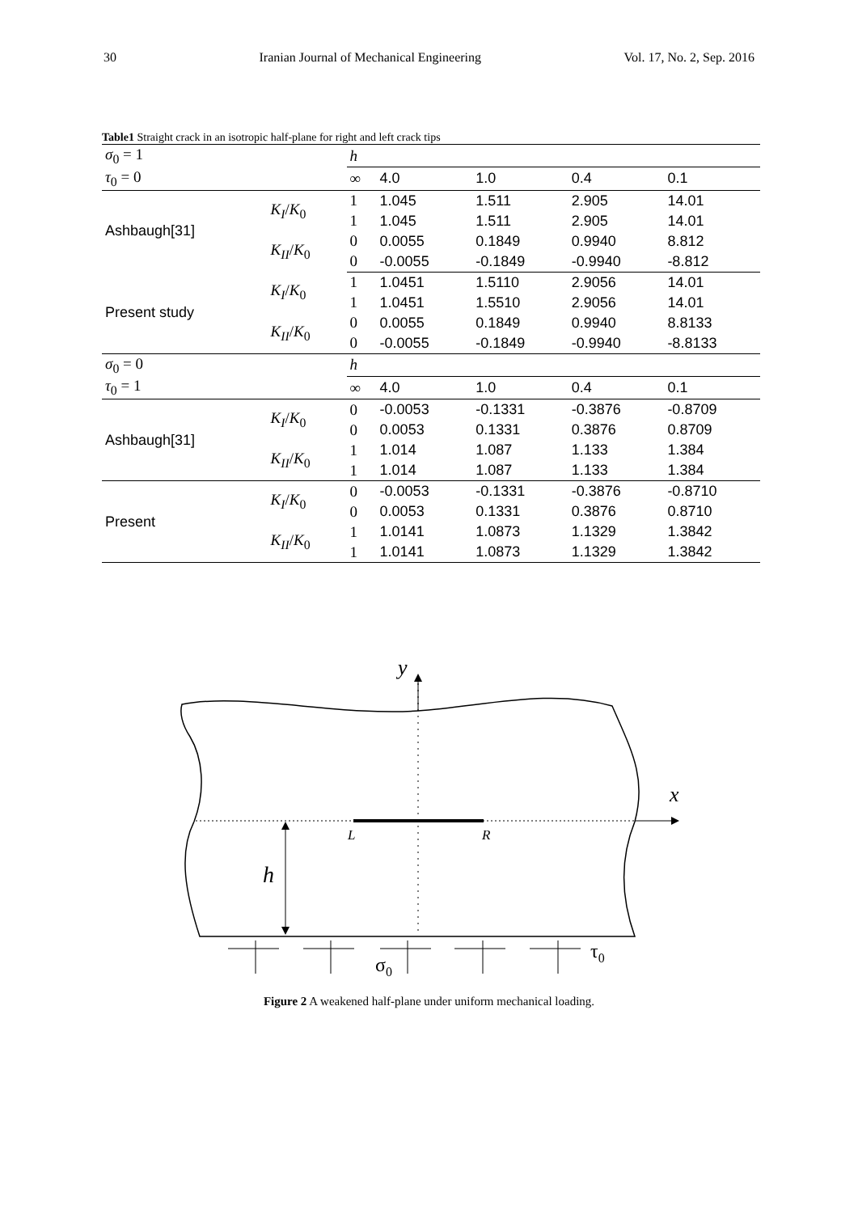30 Iranian Journal of Mechanical Engineering Vol. 17, No. 2, Sep. 2016
Table1 Straight crack in an isotropic half-plane for right and left crack tips
| σ<sub>0</sub> = 1 | | h | | | | |
| τ<sub>0</sub> = 0 | | ∞ | 4.0 | 1.0 | 0.4 | 0.1 |
| Ashbaugh[31] | K<sub>I</sub> / K<sub>0</sub> | 1 | 1.045 | 1.511 | 2.905 | 14.01 |
| | | 1 | 1.045 | 1.511 | 2.905 | 14.01 |
| | K<sub>II</sub> / K<sub>0</sub> | 0 | 0.0055 | 0.1849 | 0.9940 | 8.812 |
| | | 0 | -0.0055 | -0.1849 | -0.9940 | -8.812 |
| Present study | K<sub>I</sub> / K<sub>0</sub> | 1 | 1.0451 | 1.5110 | 2.9056 | 14.01 |
| | | 1 | 1.0451 | 1.5510 | 2.9056 | 14.01 |
| | K<sub>II</sub> / K<sub>0</sub> | 0 | 0.0055 | 0.1849 | 0.9940 | 8.8133 |
| | | 0 | -0.0055 | -0.1849 | -0.9940 | -8.8133 |
| σ<sub>0</sub> = 0 | | h | | | | |
| τ<sub>0</sub> = 1 | | ∞ | 4.0 | 1.0 | 0.4 | 0.1 |
| Ashbaugh[31] | K<sub>I</sub> / K<sub>0</sub> | 0 | -0.0053 | -0.1331 | -0.3876 | -0.8709 |
| | | 0 | 0.0053 | 0.1331 | 0.3876 | 0.8709 |
| | K<sub>II</sub> / K<sub>0</sub> | 1 | 1.014 | 1.087 | 1.133 | 1.384 |
| | | 1 | 1.014 | 1.087 | 1.133 | 1.384 |
| Present | K<sub>I</sub> / K<sub>0</sub> | 0 | -0.0053 | -0.1331 | -0.3876 | -0.8710 |
| | | 0 | 0.0053 | 0.1331 | 0.3876 | 0.8710 |
| | K<sub>II</sub> / K<sub>0</sub> | 1 | 1.0141 | 1.0873 | 1.1329 | 1.3842 |
| | | 1 | 1.0141 | 1.0873 | 1.1329 | 1.3842 |
y
x
L
R
h
τ0
σ0
Figure 2 A weakened half-plane under uniform mechanical loading.